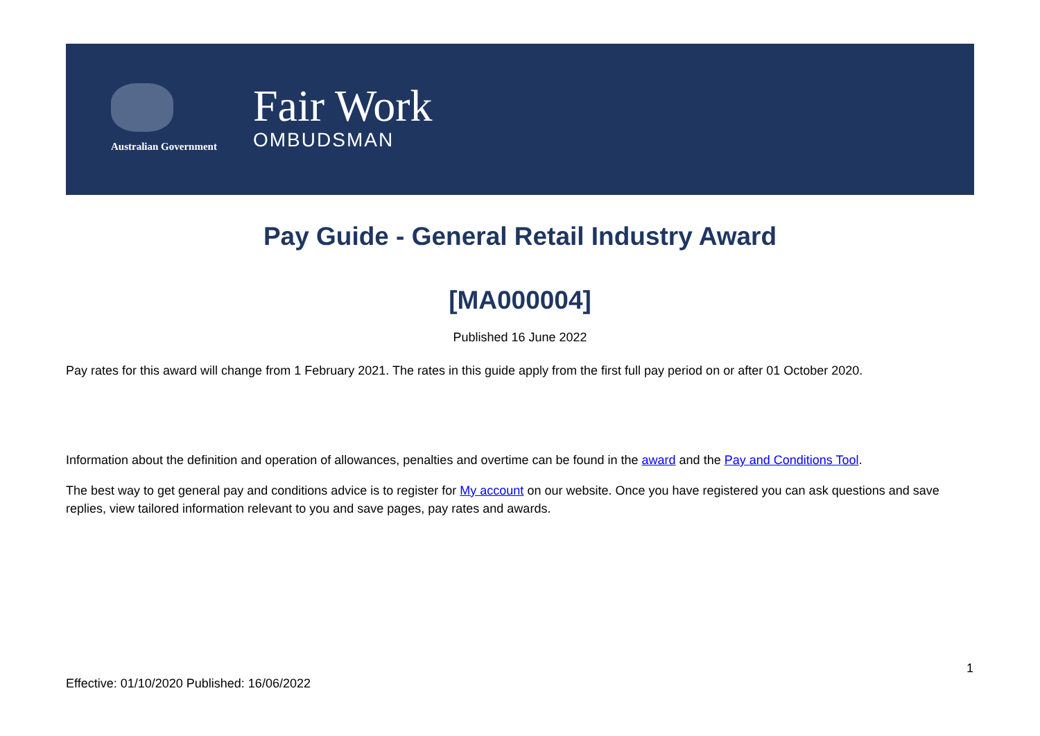Australian Government
Fair Work
OMBUDSMAN
Pay Guide - General Retail Industry Award
[MA000004]
Published 16 June 2022
Pay rates for this award will change from 1 February 2021. The rates in this guide apply from the first full pay period on or after 01 October 2020.
Information about the definition and operation of allowances, penalties and overtime can be found in the award and the Pay and Conditions Tool.
The best way to get general pay and conditions advice is to register for My account on our website. Once you have registered you can ask questions and save replies, view tailored information relevant to you and save pages, pay rates and awards.
1
Effective: 01/10/2020 Published: 16/06/2022